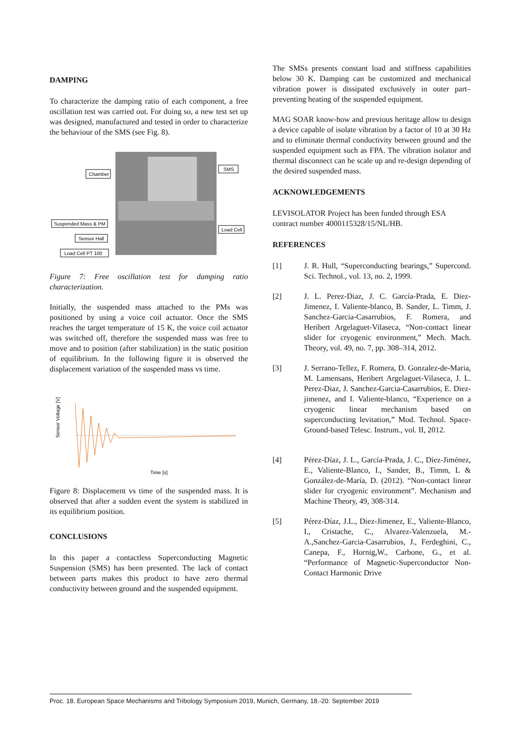DAMPING
To characterize the damping ratio of each component, a free oscillation test was carried out. For doing so, a new test set up was designed, manufactured and tested in order to characterize the behaviour of the SMS (see Fig. 8).
Chamber
SMS
Suspended Mass & PM
Load Cell
Sensor Hall
Load Cell PT 100
Figure 7: Free oscillation test for damping ratio characterization.
Initially, the suspended mass attached to the PMs was positioned by using a voice coil actuator. Once the SMS reaches the target temperature of 15 K, the voice coil actuator was switched off, therefore the suspended mass was free to move and to position (after stabilization) in the static position of equilibrium. In the following figure it is observed the displacement variation of the suspended mass vs time.
Sensor Voltage [V]
Time [s]
Figure 8: Displacement vs time of the suspended mass. It is observed that after a sudden event the system is stabilized in its equilibrium position.
CONCLUSIONS
In this paper a contactless Superconducting Magnetic Suspension (SMS) has been presented. The lack of contact between parts makes this product to have zero thermal conductivity between ground and the suspended equipment.
The SMSs presents constant load and stiffness capabilities below 30 K. Damping can be customized and mechanical vibration power is dissipated exclusively in outer part– preventing heating of the suspended equipment.
MAG SOAR know-how and previous heritage allow to design a device capable of isolate vibration by a factor of 10 at 30 Hz and to eliminate thermal conductivity between ground and the suspended equipment such as FPA. The vibration isolator and thermal disconnect can be scale up and re-design depending of the desired suspended mass.
ACKNOWLEDGEMENTS
LEVISOLATOR Project has been funded through ESA contract number 4000115328/15/NL/HB.
REFERENCES
[1] J. R. Hull, “Superconducting bearings,” Supercond. Sci. Technol., vol. 13, no. 2, 1999.
[2] J. L. Perez-Diaz, J. C. García-Prada, E. Diez-Jimenez, I. Valiente-blanco, B. Sander, L. Timm, J. Sanchez-Garcia-Casarrubios, F. Romera, and Heribert Argelaguet-Vilaseca, “Non-contact linear slider for cryogenic environment,” Mech. Mach. Theory, vol. 49, no. 7, pp. 308–314, 2012.
[3] J. Serrano-Tellez, F. Romera, D. Gonzalez-de-Maria, M. Lamensans, Heribert Argelaguet-Vilaseca, J. L. Perez-Diaz, J. Sanchez-Garcia-Casarrubios, E. Diez-jimenez, and I. Valiente-blanco, “Experience on a cryogenic linear mechanism based on superconducting levitation,” Mod. Technol. Space- Ground-based Telesc. Instrum., vol. II, 2012.
[4] Pérez-Díaz, J. L., García-Prada, J. C., Díez-Jiménez, E., Valiente-Blanco, I., Sander, B., Timm, L & González-de-María, D. (2012). “Non-contact linear slider for cryogenic environment”. Mechanism and Machine Theory, 49, 308-314.
[5] Pérez-Díaz, J.L., Diez-Jimenez, E., Valiente-Blanco, I., Cristache, C., Alvarez-Valenzuela, M.-A.,Sanchez-Garcia-Casarrubios, J., Ferdeghini, C., Canepa, F., Hornig,W., Carbone, G., et al. “Performance of Magnetic-Superconductor Non-Contact Harmonic Drive
Proc. 18. European Space Mechanisms and Tribology Symposium 2019, Munich, Germany, 18.-20. September 2019